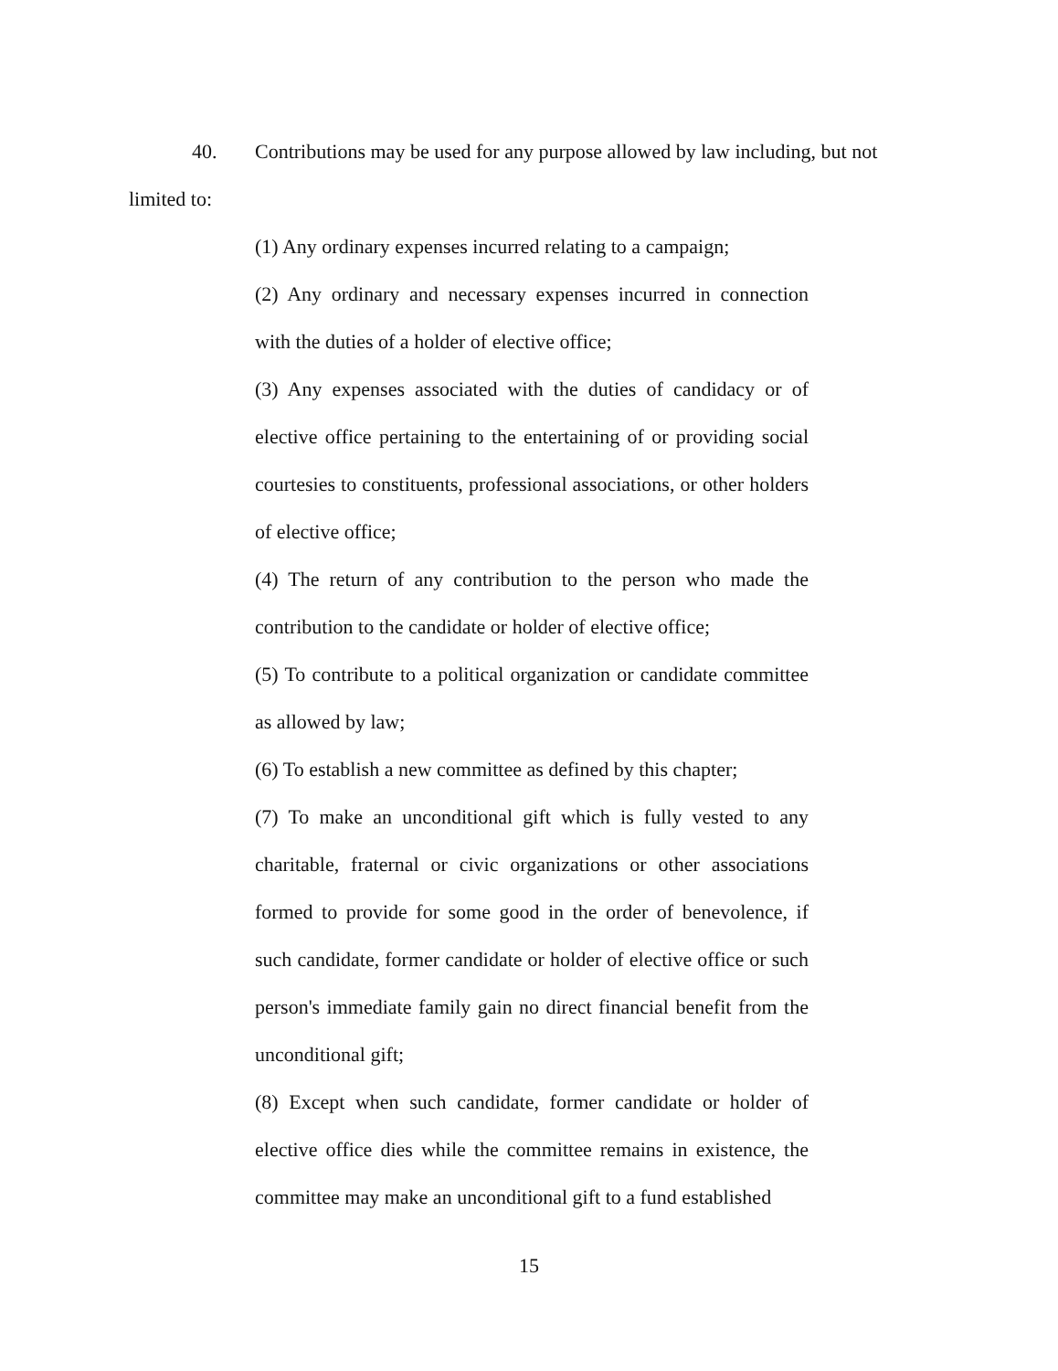40. Contributions may be used for any purpose allowed by law including, but not limited to:
(1) Any ordinary expenses incurred relating to a campaign;
(2) Any ordinary and necessary expenses incurred in connection with the duties of a holder of elective office;
(3) Any expenses associated with the duties of candidacy or of elective office pertaining to the entertaining of or providing social courtesies to constituents, professional associations, or other holders of elective office;
(4) The return of any contribution to the person who made the contribution to the candidate or holder of elective office;
(5) To contribute to a political organization or candidate committee as allowed by law;
(6) To establish a new committee as defined by this chapter;
(7) To make an unconditional gift which is fully vested to any charitable, fraternal or civic organizations or other associations formed to provide for some good in the order of benevolence, if such candidate, former candidate or holder of elective office or such person's immediate family gain no direct financial benefit from the unconditional gift;
(8) Except when such candidate, former candidate or holder of elective office dies while the committee remains in existence, the committee may make an unconditional gift to a fund established
15